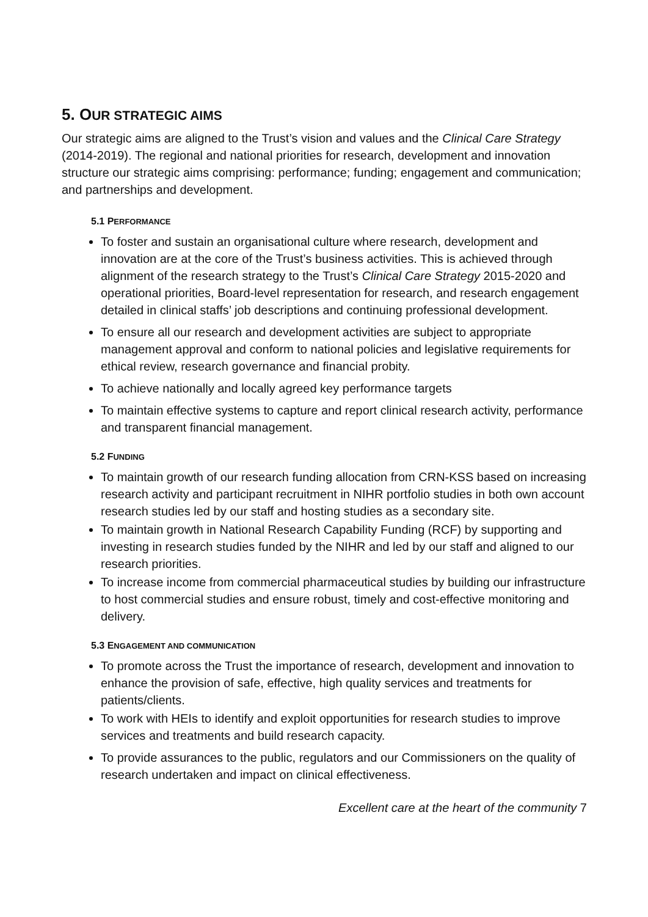5. OUR STRATEGIC AIMS
Our strategic aims are aligned to the Trust’s vision and values and the Clinical Care Strategy (2014-2019). The regional and national priorities for research, development and innovation structure our strategic aims comprising: performance; funding; engagement and communication; and partnerships and development.
5.1 PERFORMANCE
To foster and sustain an organisational culture where research, development and innovation are at the core of the Trust’s business activities. This is achieved through alignment of the research strategy to the Trust’s Clinical Care Strategy 2015-2020 and operational priorities, Board-level representation for research, and research engagement detailed in clinical staffs’ job descriptions and continuing professional development.
To ensure all our research and development activities are subject to appropriate management approval and conform to national policies and legislative requirements for ethical review, research governance and financial probity.
To achieve nationally and locally agreed key performance targets
To maintain effective systems to capture and report clinical research activity, performance and transparent financial management.
5.2 FUNDING
To maintain growth of our research funding allocation from CRN-KSS based on increasing research activity and participant recruitment in NIHR portfolio studies in both own account research studies led by our staff and hosting studies as a secondary site.
To maintain growth in National Research Capability Funding (RCF) by supporting and investing in research studies funded by the NIHR and led by our staff and aligned to our research priorities.
To increase income from commercial pharmaceutical studies by building our infrastructure to host commercial studies and ensure robust, timely and cost-effective monitoring and delivery.
5.3 ENGAGEMENT AND COMMUNICATION
To promote across the Trust the importance of research, development and innovation to enhance the provision of safe, effective, high quality services and treatments for patients/clients.
To work with HEIs to identify and exploit opportunities for research studies to improve services and treatments and build research capacity.
To provide assurances to the public, regulators and our Commissioners on the quality of research undertaken and impact on clinical effectiveness.
Excellent care at the heart of the community 7